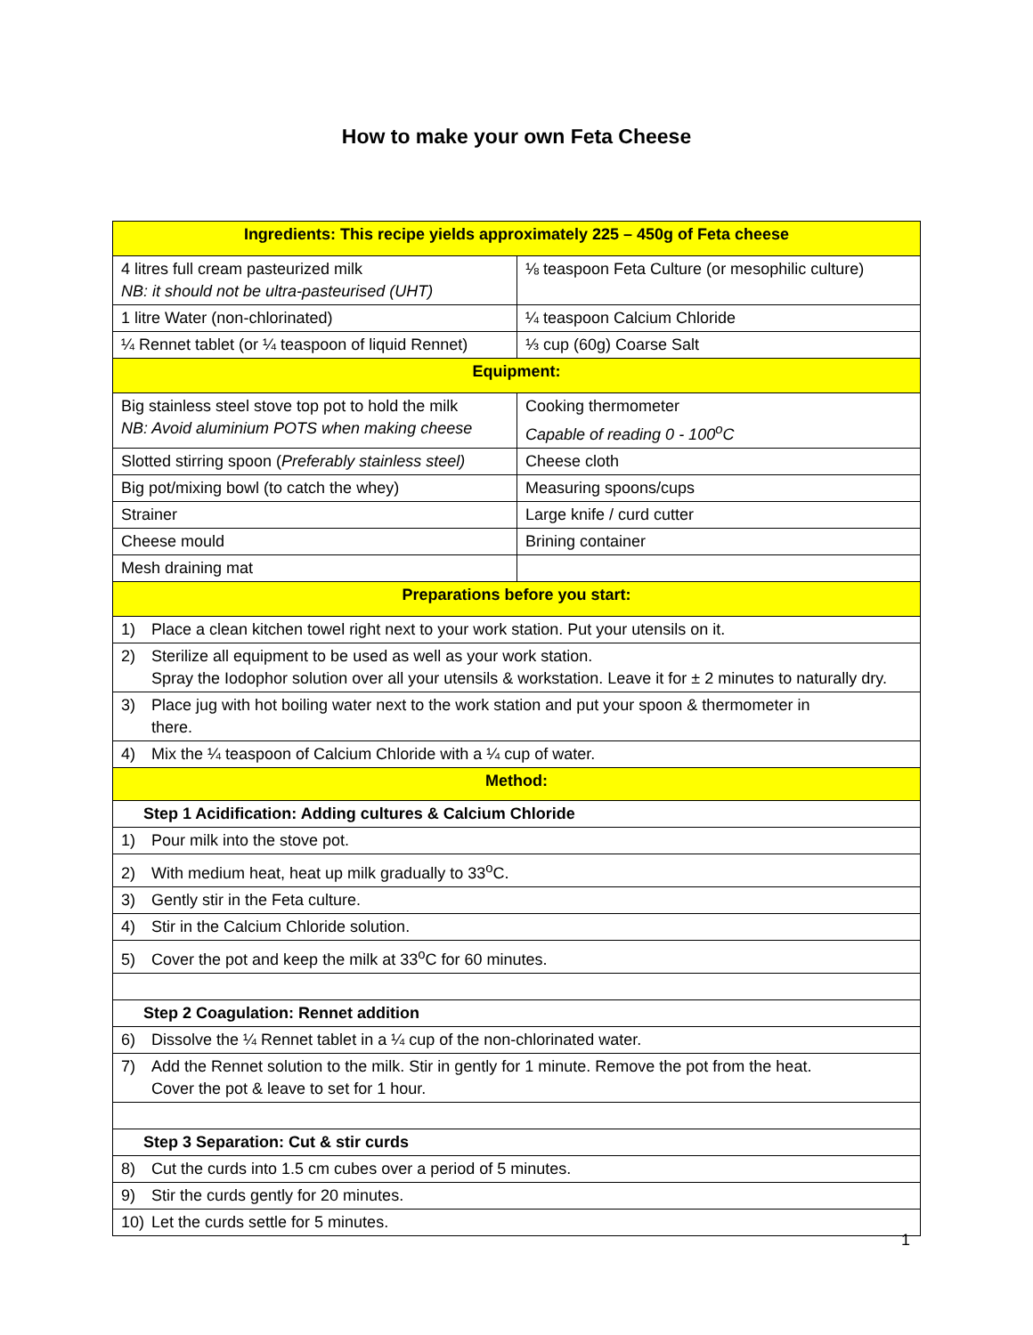How to make your own Feta Cheese
| Ingredients: This recipe yields approximately 225 – 450g of Feta cheese | |
| 4 litres full cream pasteurized milk NB: it should not be ultra-pasteurised (UHT) | ⅛ teaspoon Feta Culture (or mesophilic culture) |
| 1 litre Water (non-chlorinated) | ¼ teaspoon Calcium Chloride |
| ¼ Rennet tablet (or ¼ teaspoon of liquid Rennet) | ⅓ cup (60g) Coarse Salt |
| Equipment: | |
| Big stainless steel stove top pot to hold the milk NB: Avoid aluminium POTS when making cheese | Cooking thermometer Capable of reading 0 - 100<sup>o</sup>C |
| Slotted stirring spoon ( Preferably stainless steel) | Cheese cloth |
| Big pot/mixing bowl (to catch the whey) | Measuring spoons/cups |
| Strainer | Large knife / curd cutter |
| Cheese mould | Brining container |
| Mesh draining mat | |
| Preparations before you start: | |
| 1) Place a clean kitchen towel right next to your work station. Put your utensils on it. | |
| 2) Sterilize all equipment to be used as well as your work station. Spray the Iodophor solution over all your utensils & workstation. Leave it for ± 2 minutes to naturally dry. | |
| 3) Place jug with hot boiling water next to the work station and put your spoon & thermometer in there. | |
| 4) Mix the ¼ teaspoon of Calcium Chloride with a ¼ cup of water. | |
| Method: | |
| Step 1 Acidification: Adding cultures & Calcium Chloride | |
| 1) Pour milk into the stove pot. | |
| 2) With medium heat, heat up milk gradually to 33<sup>o</sup>C. | |
| 3) Gently stir in the Feta culture. | |
| 4) Stir in the Calcium Chloride solution. | |
| 5) Cover the pot and keep the milk at 33<sup>o</sup>C for 60 minutes. | |
| Step 2 Coagulation: Rennet addition | |
| 6) Dissolve the ¼ Rennet tablet in a ¼ cup of the non-chlorinated water. | |
| 7) Add the Rennet solution to the milk. Stir in gently for 1 minute. Remove the pot from the heat. Cover the pot & leave to set for 1 hour. | |
| Step 3 Separation: Cut & stir curds | |
| 8) Cut the curds into 1.5 cm cubes over a period of 5 minutes. | |
| 9) Stir the curds gently for 20 minutes. | |
| 10) Let the curds settle for 5 minutes. | |
1